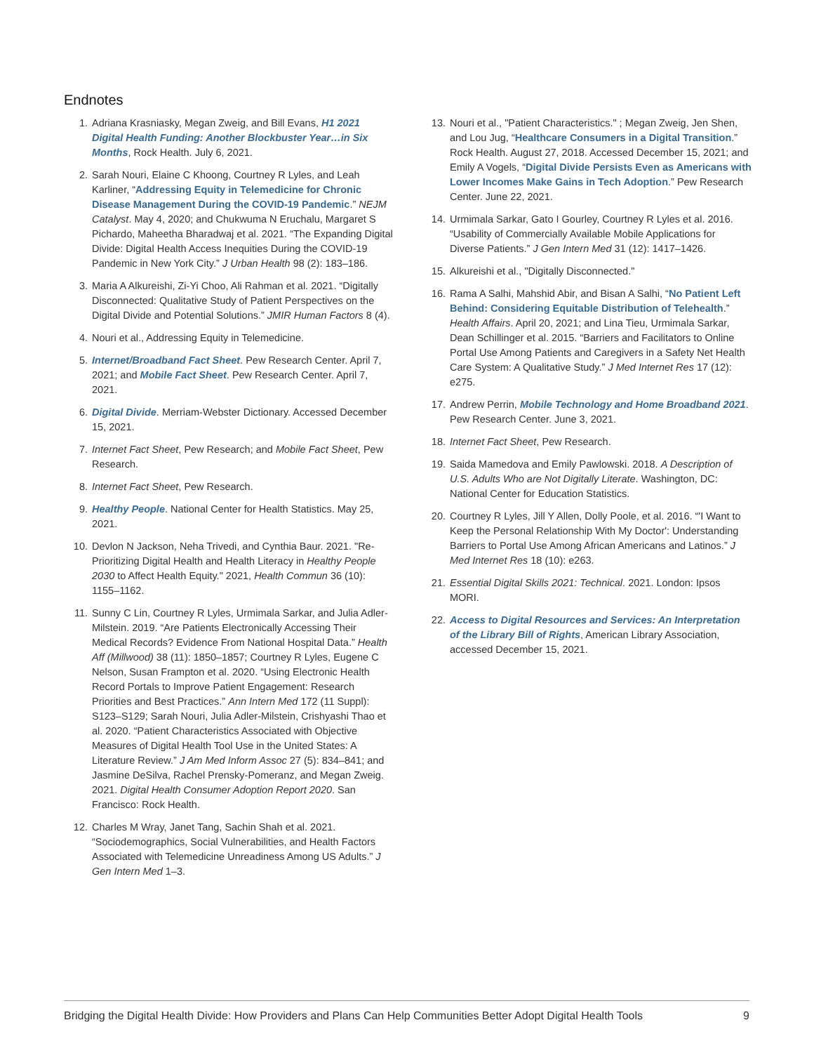Endnotes
1. Adriana Krasniasky, Megan Zweig, and Bill Evans, H1 2021 Digital Health Funding: Another Blockbuster Year…in Six Months, Rock Health. July 6, 2021.
2. Sarah Nouri, Elaine C Khoong, Courtney R Lyles, and Leah Karliner, “Addressing Equity in Telemedicine for Chronic Disease Management During the COVID-19 Pandemic.” NEJM Catalyst. May 4, 2020; and Chukwuma N Eruchalu, Margaret S Pichardo, Maheetha Bharadwaj et al. 2021. “The Expanding Digital Divide: Digital Health Access Inequities During the COVID-19 Pandemic in New York City.” J Urban Health 98 (2): 183–186.
3. Maria A Alkureishi, Zi-Yi Choo, Ali Rahman et al. 2021. “Digitally Disconnected: Qualitative Study of Patient Perspectives on the Digital Divide and Potential Solutions.” JMIR Human Factors 8 (4).
4. Nouri et al., Addressing Equity in Telemedicine.
5. Internet/Broadband Fact Sheet. Pew Research Center. April 7, 2021; and Mobile Fact Sheet. Pew Research Center. April 7, 2021.
6. Digital Divide. Merriam-Webster Dictionary. Accessed December 15, 2021.
7. Internet Fact Sheet, Pew Research; and Mobile Fact Sheet, Pew Research.
8. Internet Fact Sheet, Pew Research.
9. Healthy People. National Center for Health Statistics. May 25, 2021.
10. Devlon N Jackson, Neha Trivedi, and Cynthia Baur. 2021. "Re-Prioritizing Digital Health and Health Literacy in Healthy People 2030 to Affect Health Equity." 2021, Health Commun 36 (10): 1155–1162.
11. Sunny C Lin, Courtney R Lyles, Urmimala Sarkar, and Julia Adler-Milstein. 2019. “Are Patients Electronically Accessing Their Medical Records? Evidence From National Hospital Data.” Health Aff (Millwood) 38 (11): 1850–1857; Courtney R Lyles, Eugene C Nelson, Susan Frampton et al. 2020. “Using Electronic Health Record Portals to Improve Patient Engagement: Research Priorities and Best Practices.” Ann Intern Med 172 (11 Suppl): S123–S129; Sarah Nouri, Julia Adler-Milstein, Crishyashi Thao et al. 2020. “Patient Characteristics Associated with Objective Measures of Digital Health Tool Use in the United States: A Literature Review.” J Am Med Inform Assoc 27 (5): 834–841; and Jasmine DeSilva, Rachel Prensky-Pomeranz, and Megan Zweig. 2021. Digital Health Consumer Adoption Report 2020. San Francisco: Rock Health.
12. Charles M Wray, Janet Tang, Sachin Shah et al. 2021. “Sociodemographics, Social Vulnerabilities, and Health Factors Associated with Telemedicine Unreadiness Among US Adults.” J Gen Intern Med 1–3.
13. Nouri et al., "Patient Characteristics." ; Megan Zweig, Jen Shen, and Lou Jug, “Healthcare Consumers in a Digital Transition.” Rock Health. August 27, 2018. Accessed December 15, 2021; and Emily A Vogels, “Digital Divide Persists Even as Americans with Lower Incomes Make Gains in Tech Adoption.” Pew Research Center. June 22, 2021.
14. Urmimala Sarkar, Gato I Gourley, Courtney R Lyles et al. 2016. “Usability of Commercially Available Mobile Applications for Diverse Patients.” J Gen Intern Med 31 (12): 1417–1426.
15. Alkureishi et al., "Digitally Disconnected."
16. Rama A Salhi, Mahshid Abir, and Bisan A Salhi, “No Patient Left Behind: Considering Equitable Distribution of Telehealth.” Health Affairs. April 20, 2021; and Lina Tieu, Urmimala Sarkar, Dean Schillinger et al. 2015. “Barriers and Facilitators to Online Portal Use Among Patients and Caregivers in a Safety Net Health Care System: A Qualitative Study.” J Med Internet Res 17 (12): e275.
17. Andrew Perrin, Mobile Technology and Home Broadband 2021. Pew Research Center. June 3, 2021.
18. Internet Fact Sheet, Pew Research.
19. Saida Mamedova and Emily Pawlowski. 2018. A Description of U.S. Adults Who are Not Digitally Literate. Washington, DC: National Center for Education Statistics.
20. Courtney R Lyles, Jill Y Allen, Dolly Poole, et al. 2016. “'I Want to Keep the Personal Relationship With My Doctor': Understanding Barriers to Portal Use Among African Americans and Latinos.” J Med Internet Res 18 (10): e263.
21. Essential Digital Skills 2021: Technical. 2021. London: Ipsos MORI.
22. Access to Digital Resources and Services: An Interpretation of the Library Bill of Rights, American Library Association, accessed December 15, 2021.
Bridging the Digital Health Divide: How Providers and Plans Can Help Communities Better Adopt Digital Health Tools 9